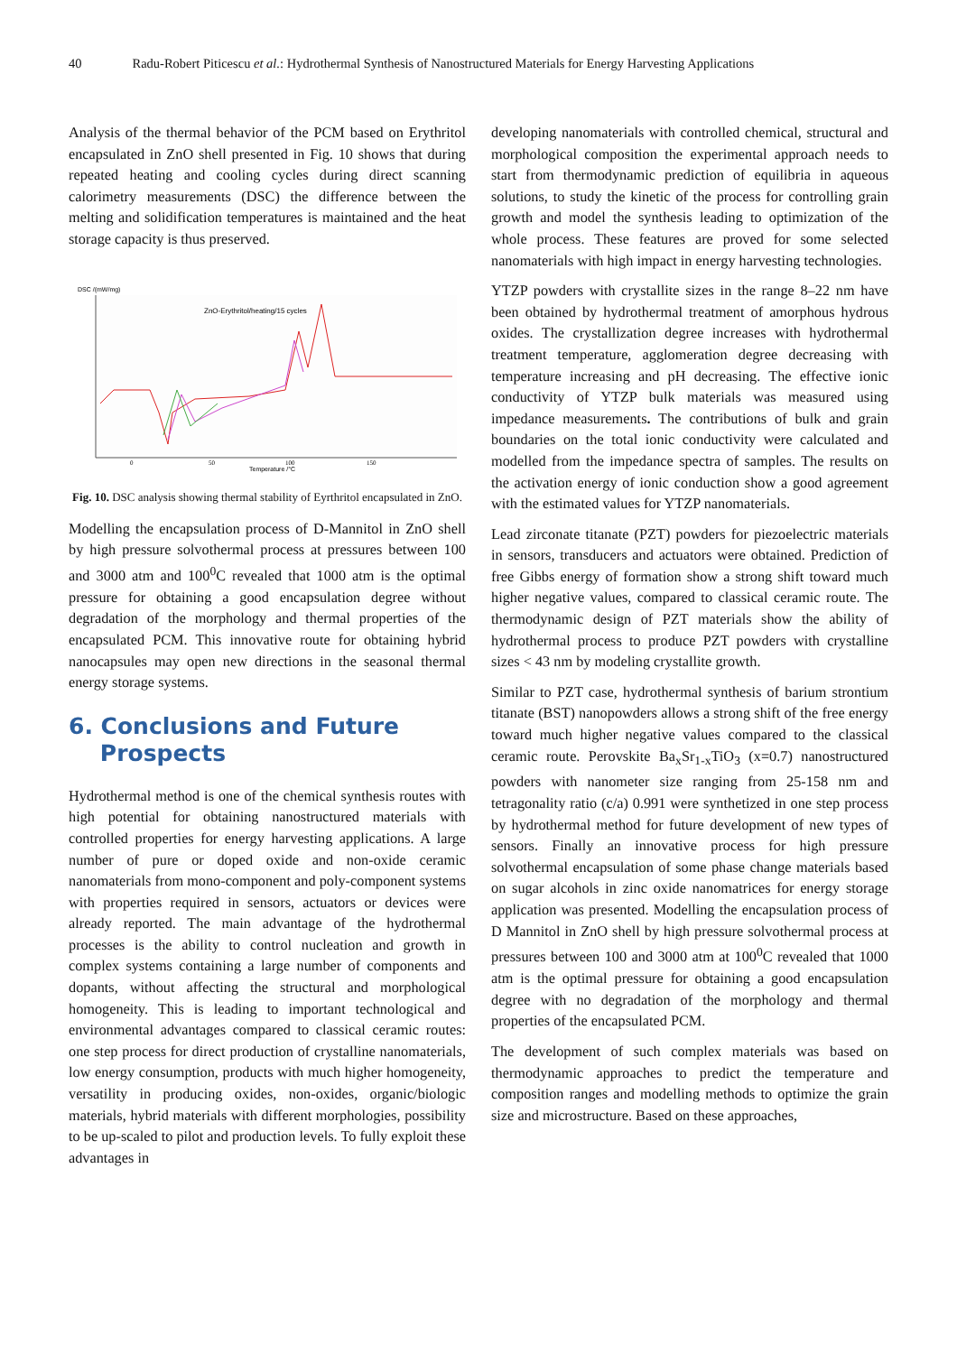40 Radu-Robert Piticescu et al.: Hydrothermal Synthesis of Nanostructured Materials for Energy Harvesting Applications
Analysis of the thermal behavior of the PCM based on Erythritol encapsulated in ZnO shell presented in Fig. 10 shows that during repeated heating and cooling cycles during direct scanning calorimetry measurements (DSC) the difference between the melting and solidification temperatures is maintained and the heat storage capacity is thus preserved.
DSC /(mW/mg)
ZnO-Erythritol/heating/15 cycles
Temperature /°C
0
50
100
150
Fig. 10. DSC analysis showing thermal stability of Eyrthritol encapsulated in ZnO.
Modelling the encapsulation process of D-Mannitol in ZnO shell by high pressure solvothermal process at pressures between 100 and 3000 atm and 100<sup>0</sup>C revealed that 1000 atm is the optimal pressure for obtaining a good encapsulation degree without degradation of the morphology and thermal properties of the encapsulated PCM. This innovative route for obtaining hybrid nanocapsules may open new directions in the seasonal thermal energy storage systems.
6. Conclusions and Future
Prospects
Hydrothermal method is one of the chemical synthesis routes with high potential for obtaining nanostructured materials with controlled properties for energy harvesting applications. A large number of pure or doped oxide and non-oxide ceramic nanomaterials from mono-component and poly-component systems with properties required in sensors, actuators or devices were already reported. The main advantage of the hydrothermal processes is the ability to control nucleation and growth in complex systems containing a large number of components and dopants, without affecting the structural and morphological homogeneity. This is leading to important technological and environmental advantages compared to classical ceramic routes: one step process for direct production of crystalline nanomaterials, low energy consumption, products with much higher homogeneity, versatility in producing oxides, non-oxides, organic/biologic materials, hybrid materials with different morphologies, possibility to be up-scaled to pilot and production levels. To fully exploit these advantages in
developing nanomaterials with controlled chemical, structural and morphological composition the experimental approach needs to start from thermodynamic prediction of equilibria in aqueous solutions, to study the kinetic of the process for controlling grain growth and model the synthesis leading to optimization of the whole process. These features are proved for some selected nanomaterials with high impact in energy harvesting technologies.
YTZP powders with crystallite sizes in the range 8–22 nm have been obtained by hydrothermal treatment of amorphous hydrous oxides. The crystallization degree increases with hydrothermal treatment temperature, agglomeration degree decreasing with temperature increasing and pH decreasing. The effective ionic conductivity of YTZP bulk materials was measured using impedance measurements. The contributions of bulk and grain boundaries on the total ionic conductivity were calculated and modelled from the impedance spectra of samples. The results on the activation energy of ionic conduction show a good agreement with the estimated values for YTZP nanomaterials.
Lead zirconate titanate (PZT) powders for piezoelectric materials in sensors, transducers and actuators were obtained. Prediction of free Gibbs energy of formation show a strong shift toward much higher negative values, compared to classical ceramic route. The thermodynamic design of PZT materials show the ability of hydrothermal process to produce PZT powders with crystalline sizes < 43 nm by modeling crystallite growth.
Similar to PZT case, hydrothermal synthesis of barium strontium titanate (BST) nanopowders allows a strong shift of the free energy toward much higher negative values compared to the classical ceramic route. Perovskite Ba<sub>x</sub>Sr<sub>1-x</sub>TiO<sub>3</sub> (x=0.7) nanostructured powders with nanometer size ranging from 25-158 nm and tetragonality ratio (c/a) 0.991 were synthetized in one step process by hydrothermal method for future development of new types of sensors. Finally an innovative process for high pressure solvothermal encapsulation of some phase change materials based on sugar alcohols in zinc oxide nanomatrices for energy storage application was presented. Modelling the encapsulation process of D Mannitol in ZnO shell by high pressure solvothermal process at pressures between 100 and 3000 atm at 100<sup>0</sup>C revealed that 1000 atm is the optimal pressure for obtaining a good encapsulation degree with no degradation of the morphology and thermal properties of the encapsulated PCM.
The development of such complex materials was based on thermodynamic approaches to predict the temperature and composition ranges and modelling methods to optimize the grain size and microstructure. Based on these approaches,